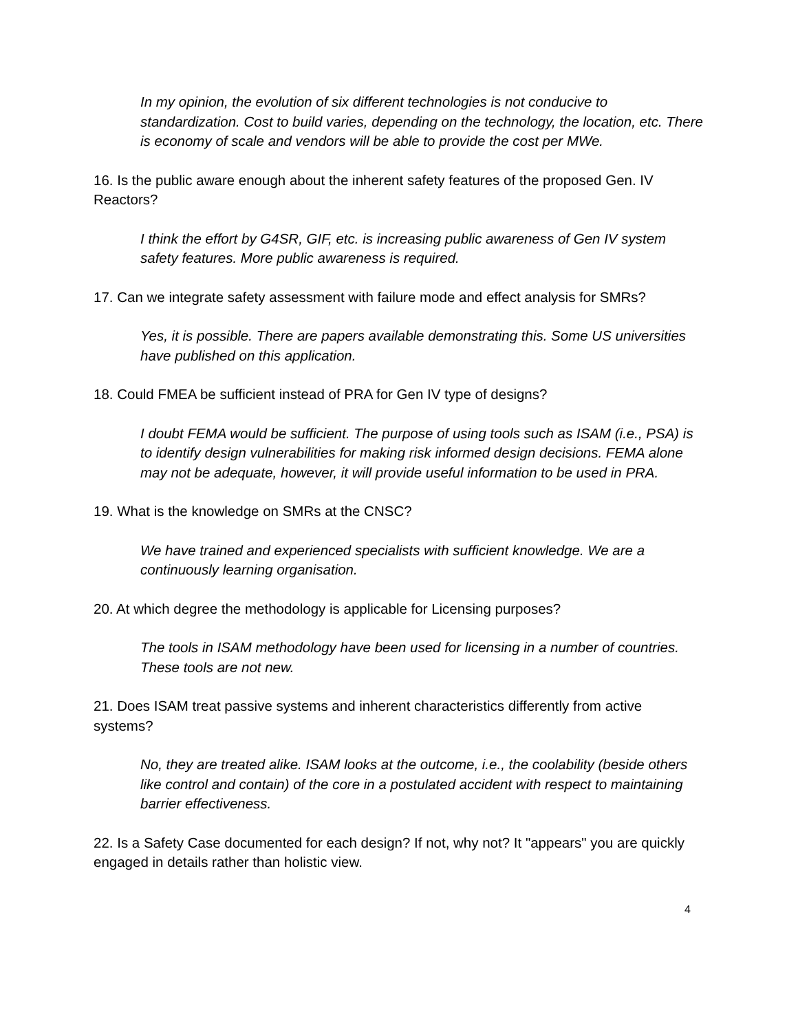In my opinion, the evolution of six different technologies is not conducive to standardization. Cost to build varies, depending on the technology, the location, etc. There is economy of scale and vendors will be able to provide the cost per MWe.
16. Is the public aware enough about the inherent safety features of the proposed Gen. IV Reactors?
I think the effort by G4SR, GIF, etc. is increasing public awareness of Gen IV system safety features. More public awareness is required.
17. Can we integrate safety assessment with failure mode and effect analysis for SMRs?
Yes, it is possible. There are papers available demonstrating this. Some US universities have published on this application.
18. Could FMEA be sufficient instead of PRA for Gen IV type of designs?
I doubt FEMA would be sufficient. The purpose of using tools such as ISAM (i.e., PSA) is to identify design vulnerabilities for making risk informed design decisions. FEMA alone may not be adequate, however, it will provide useful information to be used in PRA.
19. What is the knowledge on SMRs at the CNSC?
We have trained and experienced specialists with sufficient knowledge. We are a continuously learning organisation.
20. At which degree the methodology is applicable for Licensing purposes?
The tools in ISAM methodology have been used for licensing in a number of countries. These tools are not new.
21. Does ISAM treat passive systems and inherent characteristics differently from active systems?
No, they are treated alike. ISAM looks at the outcome, i.e., the coolability (beside others like control and contain) of the core in a postulated accident with respect to maintaining barrier effectiveness.
22. Is a Safety Case documented for each design? If not, why not? It "appears" you are quickly engaged in details rather than holistic view.
4